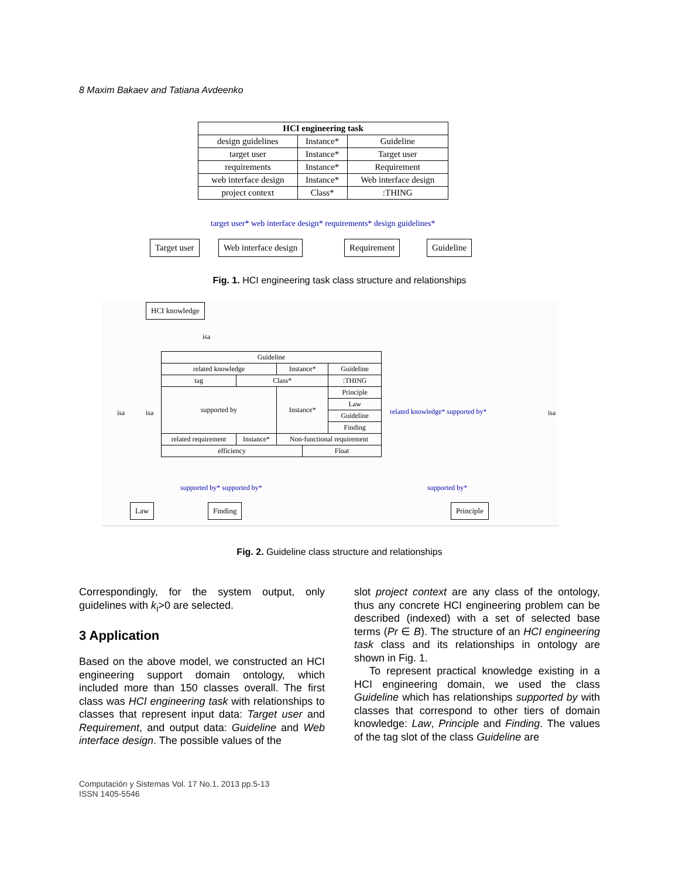8 Maxim Bakaev and Tatiana Avdeenko
| HCI engineering task | | |
| design guidelines | Instance* | Guideline |
| target user | Instance* | Target user |
| requirements | Instance* | Requirement |
| web interface design | Instance* | Web interface design |
| project context | Class* | :THING |
target user* web interface design* requirements* design guidelines*
Target user Web interface design Requirement Guideline
Fig. 1. HCI engineering task class structure and relationships
HCI knowledge
isa
isa isa isa
| Guideline | | | | |
| related knowledge | | Instance* | | Guideline |
| tag | Class* | | | :THING |
| supported by | | Instance* | | Principle |
| | | | | Law |
| | | | | Guideline |
| | | | | Finding |
| related requirement | Instance* | Non-functional requirement | | |
| efficiency | | | Float | |
related knowledge* supported by*
supported by* supported by* supported by*
Law Finding Principle
Fig. 2. Guideline class structure and relationships
Correspondingly, for the system output, only guidelines with k<sub>i</sub>>0 are selected.
3 Application
Based on the above model, we constructed an HCI engineering support domain ontology, which included more than 150 classes overall. The first class was HCI engineering task with relationships to classes that represent input data: Target user and Requirement, and output data: Guideline and Web interface design. The possible values of the
slot project context are any class of the ontology, thus any concrete HCI engineering problem can be described (indexed) with a set of selected base terms (Pr ∈ B). The structure of an HCI engineering task class and its relationships in ontology are shown in Fig. 1.
To represent practical knowledge existing in a HCI engineering domain, we used the class Guideline which has relationships supported by with classes that correspond to other tiers of domain knowledge: Law, Principle and Finding. The values of the tag slot of the class Guideline are
Computación y Sistemas Vol. 17 No.1, 2013 pp.5-13
ISSN 1405-5546